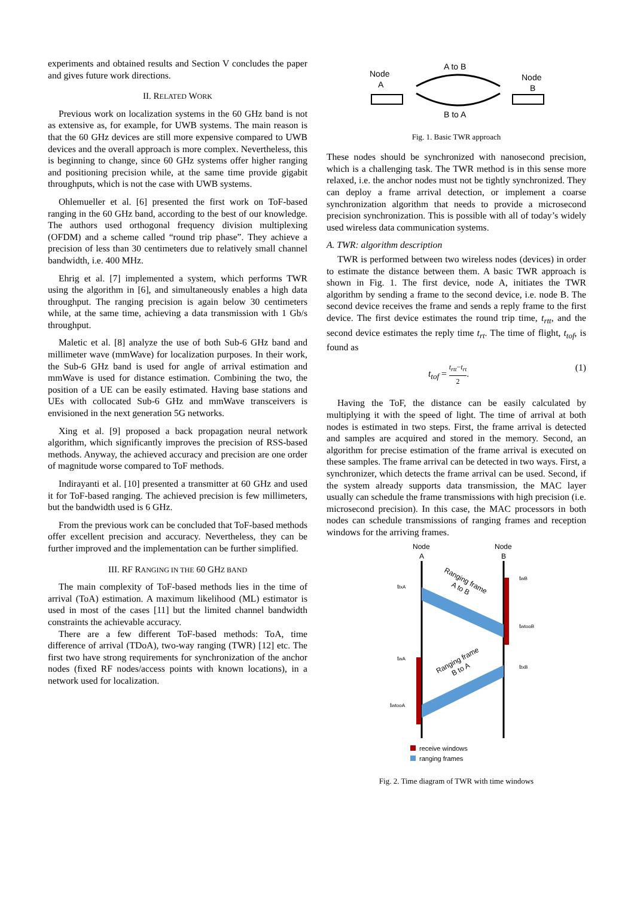experiments and obtained results and Section V concludes the paper and gives future work directions.
II. RELATED WORK
Previous work on localization systems in the 60 GHz band is not as extensive as, for example, for UWB systems. The main reason is that the 60 GHz devices are still more expensive compared to UWB devices and the overall approach is more complex. Nevertheless, this is beginning to change, since 60 GHz systems offer higher ranging and positioning precision while, at the same time provide gigabit throughputs, which is not the case with UWB systems.
Ohlemueller et al. [6] presented the first work on ToF-based ranging in the 60 GHz band, according to the best of our knowledge. The authors used orthogonal frequency division multiplexing (OFDM) and a scheme called “round trip phase”. They achieve a precision of less than 30 centimeters due to relatively small channel bandwidth, i.e. 400 MHz.
Ehrig et al. [7] implemented a system, which performs TWR using the algorithm in [6], and simultaneously enables a high data throughput. The ranging precision is again below 30 centimeters while, at the same time, achieving a data transmission with 1 Gb/s throughput.
Maletic et al. [8] analyze the use of both Sub-6 GHz band and millimeter wave (mmWave) for localization purposes. In their work, the Sub-6 GHz band is used for angle of arrival estimation and mmWave is used for distance estimation. Combining the two, the position of a UE can be easily estimated. Having base stations and UEs with collocated Sub-6 GHz and mmWave transceivers is envisioned in the next generation 5G networks.
Xing et al. [9] proposed a back propagation neural network algorithm, which significantly improves the precision of RSS-based methods. Anyway, the achieved accuracy and precision are one order of magnitude worse compared to ToF methods.
Indirayanti et al. [10] presented a transmitter at 60 GHz and used it for ToF-based ranging. The achieved precision is few millimeters, but the bandwidth used is 6 GHz.
From the previous work can be concluded that ToF-based methods offer excellent precision and accuracy. Nevertheless, they can be further improved and the implementation can be further simplified.
III. RF RANGING IN THE 60 GHZ BAND
The main complexity of ToF-based methods lies in the time of arrival (ToA) estimation. A maximum likelihood (ML) estimator is used in most of the cases [11] but the limited channel bandwidth constraints the achievable accuracy.
There are a few different ToF-based methods: ToA, time difference of arrival (TDoA), two-way ranging (TWR) [12] etc. The first two have strong requirements for synchronization of the anchor nodes (fixed RF nodes/access points with known locations), in a network used for localization.
Node
A
A to B
B to A
Node
B
Fig. 1. Basic TWR approach
These nodes should be synchronized with nanosecond precision, which is a challenging task. The TWR method is in this sense more relaxed, i.e. the anchor nodes must not be tightly synchronized. They can deploy a frame arrival detection, or implement a coarse synchronization algorithm that needs to provide a microsecond precision synchronization. This is possible with all of today’s widely used wireless data communication systems.
A. TWR: algorithm description
TWR is performed between two wireless nodes (devices) in order to estimate the distance between them. A basic TWR approach is shown in Fig. 1. The first device, node A, initiates the TWR algorithm by sending a frame to the second device, i.e. node B. The second device receives the frame and sends a reply frame to the first device. The first device estimates the round trip time, t<sub>rtt</sub>, and the second device estimates the reply time t<sub>rt</sub>. The time of flight, t<sub>tof</sub>, is found as
t<sub>tof</sub> = t<sub>rtt</sub>−t<sub>rt</sub> 2. (1)
Having the ToF, the distance can be easily calculated by multiplying it with the speed of light. The time of arrival at both nodes is estimated in two steps. First, the frame arrival is detected and samples are acquired and stored in the memory. Second, an algorithm for precise estimation of the frame arrival is executed on these samples. The frame arrival can be detected in two ways. First, a synchronizer, which detects the frame arrival can be used. Second, if the system already supports data transmission, the MAC layer usually can schedule the frame transmissions with high precision (i.e. microsecond precision). In this case, the MAC processors in both nodes can schedule transmissions of ranging frames and reception windows for the arriving frames.
Node
A
Node
B
ttxA
twA
twtooA
twB
twtooB
ttxB
Ranging frame
A to B
Ranging frame
B to A
receive windows
ranging frames
Fig. 2. Time diagram of TWR with time windows